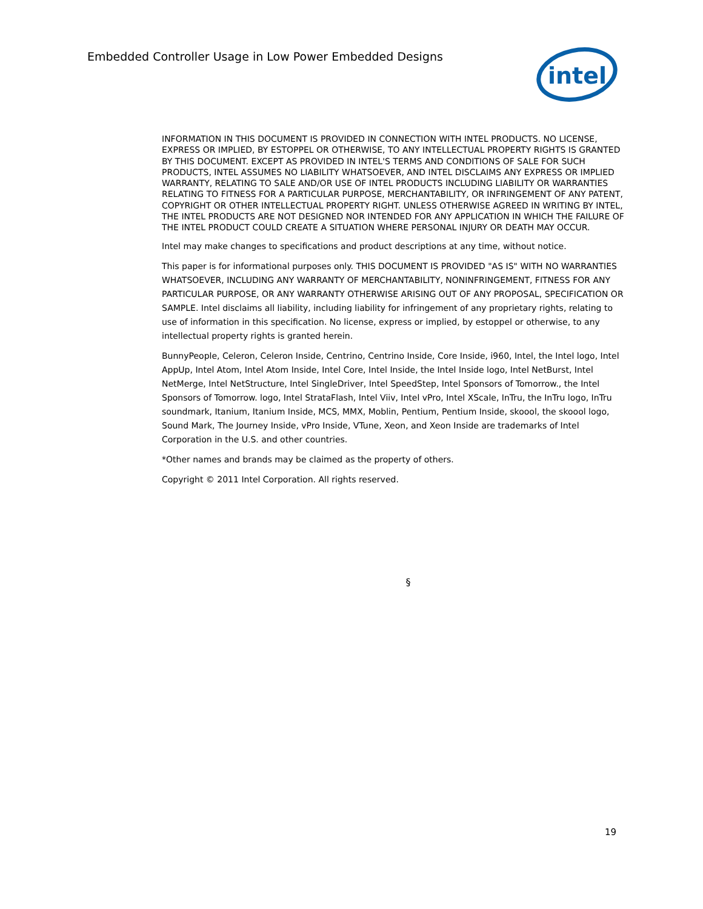Embedded Controller Usage in Low Power Embedded Designs
intel
INFORMATION IN THIS DOCUMENT IS PROVIDED IN CONNECTION WITH INTEL PRODUCTS. NO LICENSE, EXPRESS OR IMPLIED, BY ESTOPPEL OR OTHERWISE, TO ANY INTELLECTUAL PROPERTY RIGHTS IS GRANTED BY THIS DOCUMENT. EXCEPT AS PROVIDED IN INTEL'S TERMS AND CONDITIONS OF SALE FOR SUCH PRODUCTS, INTEL ASSUMES NO LIABILITY WHATSOEVER, AND INTEL DISCLAIMS ANY EXPRESS OR IMPLIED WARRANTY, RELATING TO SALE AND/OR USE OF INTEL PRODUCTS INCLUDING LIABILITY OR WARRANTIES RELATING TO FITNESS FOR A PARTICULAR PURPOSE, MERCHANTABILITY, OR INFRINGEMENT OF ANY PATENT, COPYRIGHT OR OTHER INTELLECTUAL PROPERTY RIGHT. UNLESS OTHERWISE AGREED IN WRITING BY INTEL, THE INTEL PRODUCTS ARE NOT DESIGNED NOR INTENDED FOR ANY APPLICATION IN WHICH THE FAILURE OF THE INTEL PRODUCT COULD CREATE A SITUATION WHERE PERSONAL INJURY OR DEATH MAY OCCUR.
Intel may make changes to specifications and product descriptions at any time, without notice.
This paper is for informational purposes only. THIS DOCUMENT IS PROVIDED "AS IS" WITH NO WARRANTIES WHATSOEVER, INCLUDING ANY WARRANTY OF MERCHANTABILITY, NONINFRINGEMENT, FITNESS FOR ANY PARTICULAR PURPOSE, OR ANY WARRANTY OTHERWISE ARISING OUT OF ANY PROPOSAL, SPECIFICATION OR SAMPLE. Intel disclaims all liability, including liability for infringement of any proprietary rights, relating to use of information in this specification. No license, express or implied, by estoppel or otherwise, to any intellectual property rights is granted herein.
BunnyPeople, Celeron, Celeron Inside, Centrino, Centrino Inside, Core Inside, i960, Intel, the Intel logo, Intel AppUp, Intel Atom, Intel Atom Inside, Intel Core, Intel Inside, the Intel Inside logo, Intel NetBurst, Intel NetMerge, Intel NetStructure, Intel SingleDriver, Intel SpeedStep, Intel Sponsors of Tomorrow., the Intel Sponsors of Tomorrow. logo, Intel StrataFlash, Intel Viiv, Intel vPro, Intel XScale, InTru, the InTru logo, InTru soundmark, Itanium, Itanium Inside, MCS, MMX, Moblin, Pentium, Pentium Inside, skoool, the skoool logo, Sound Mark, The Journey Inside, vPro Inside, VTune, Xeon, and Xeon Inside are trademarks of Intel Corporation in the U.S. and other countries.
*Other names and brands may be claimed as the property of others.
Copyright © 2011 Intel Corporation. All rights reserved.
§
19